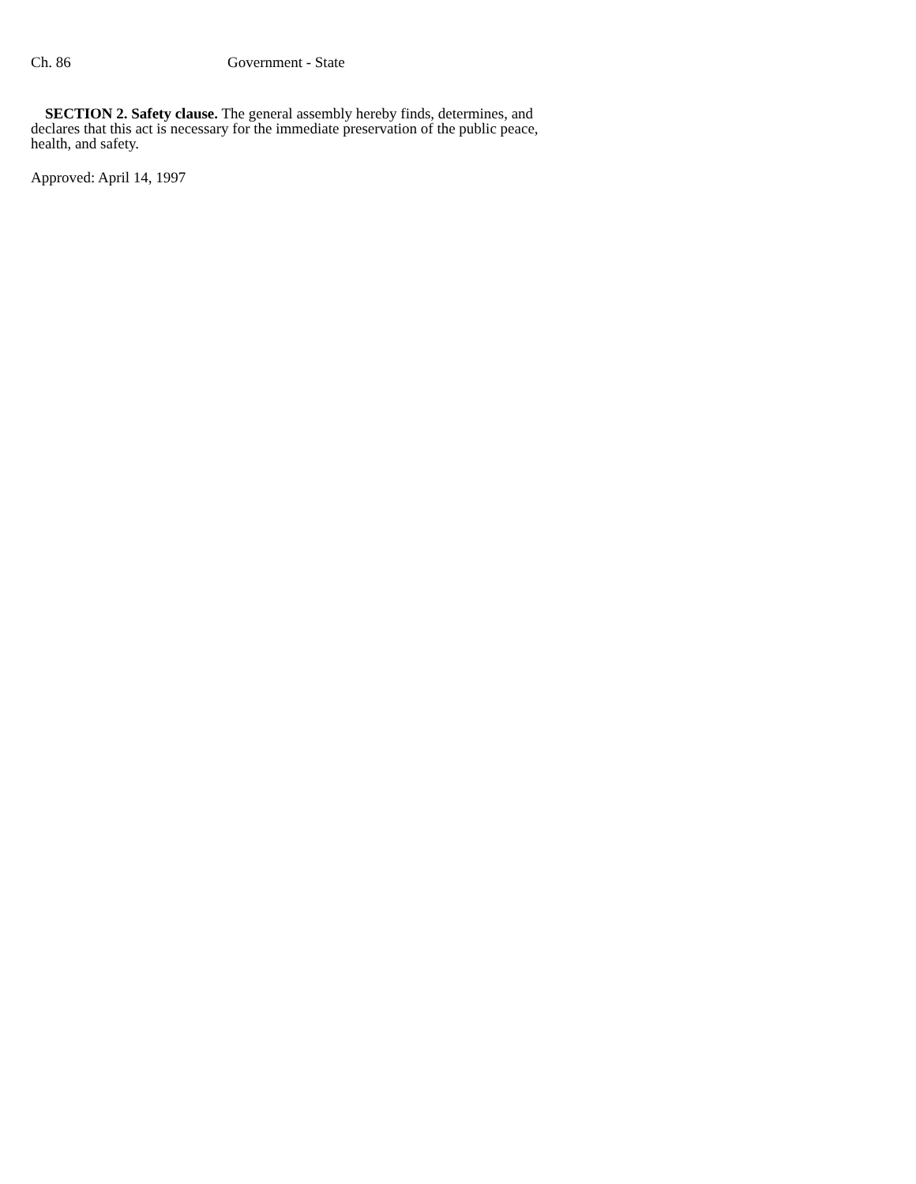Ch. 86 Government - State
SECTION 2. Safety clause. The general assembly hereby finds, determines, and declares that this act is necessary for the immediate preservation of the public peace, health, and safety.
Approved: April 14, 1997